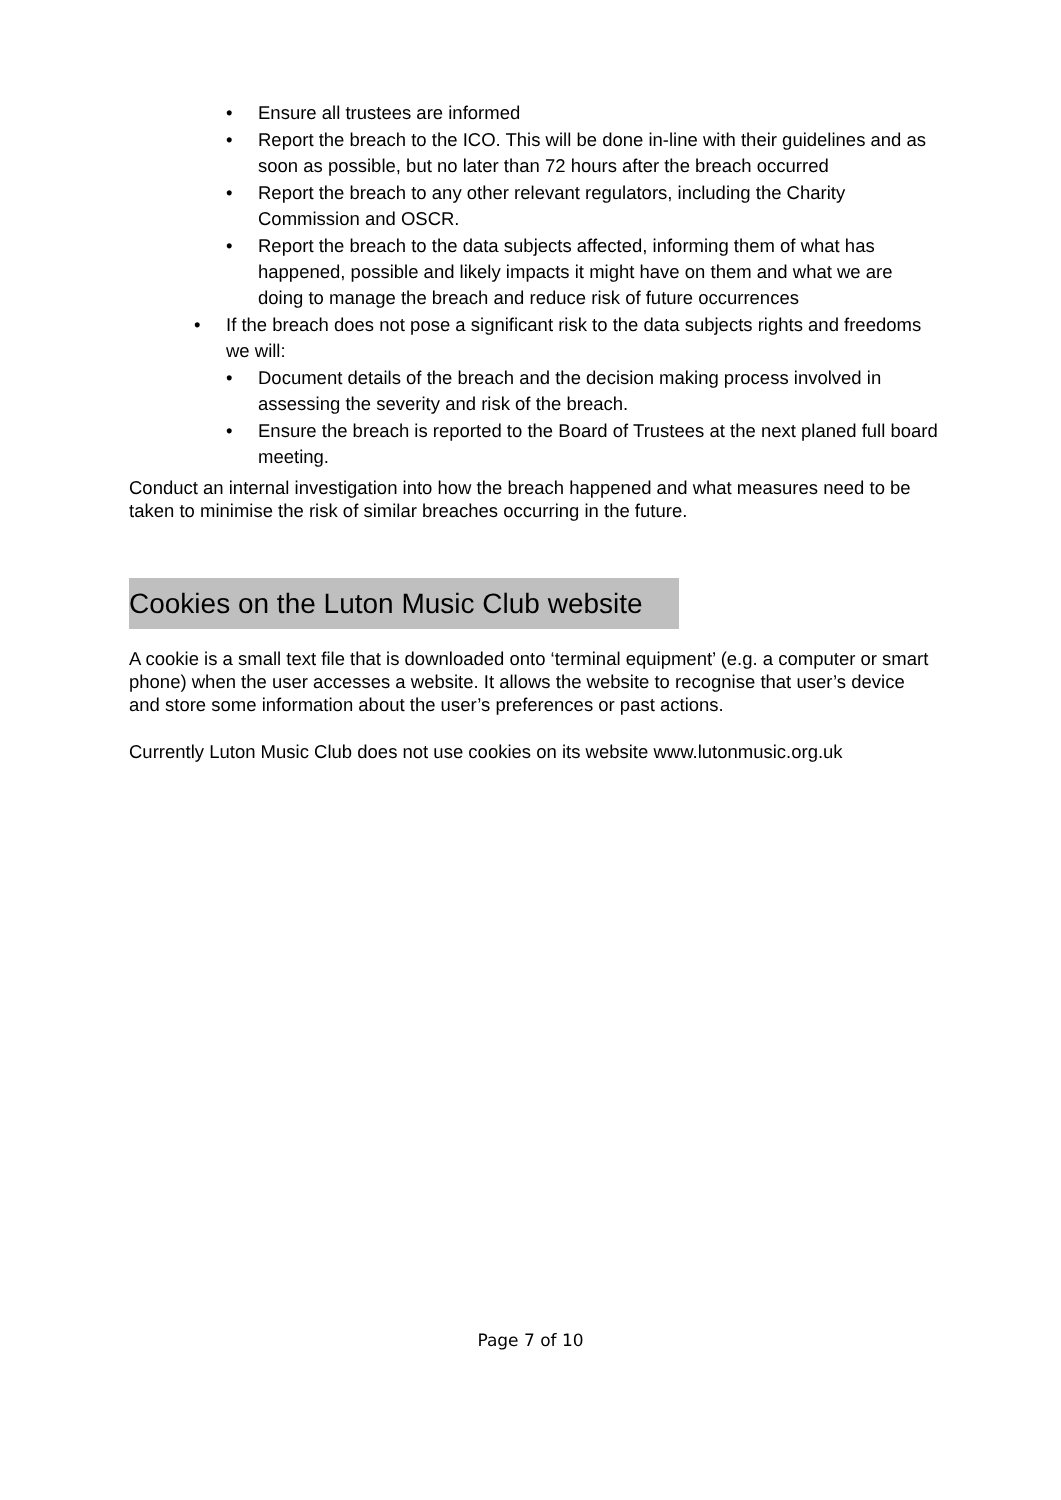• Ensure all trustees are informed
• Report the breach to the ICO. This will be done in-line with their guidelines and as soon as possible, but no later than 72 hours after the breach occurred
• Report the breach to any other relevant regulators, including the Charity Commission and OSCR.
• Report the breach to the data subjects affected, informing them of what has happened, possible and likely impacts it might have on them and what we are doing to manage the breach and reduce risk of future occurrences
• If the breach does not pose a significant risk to the data subjects rights and freedoms we will:
• Document details of the breach and the decision making process involved in assessing the severity and risk of the breach.
• Ensure the breach is reported to the Board of Trustees at the next planed full board meeting.
Conduct an internal investigation into how the breach happened and what measures need to be taken to minimise the risk of similar breaches occurring in the future.
Cookies on the Luton Music Club website
A cookie is a small text file that is downloaded onto ‘terminal equipment’ (e.g. a computer or smart phone) when the user accesses a website. It allows the website to recognise that user’s device and store some information about the user’s preferences or past actions.
Currently Luton Music Club does not use cookies on its website www.lutonmusic.org.uk
Page 7 of 10